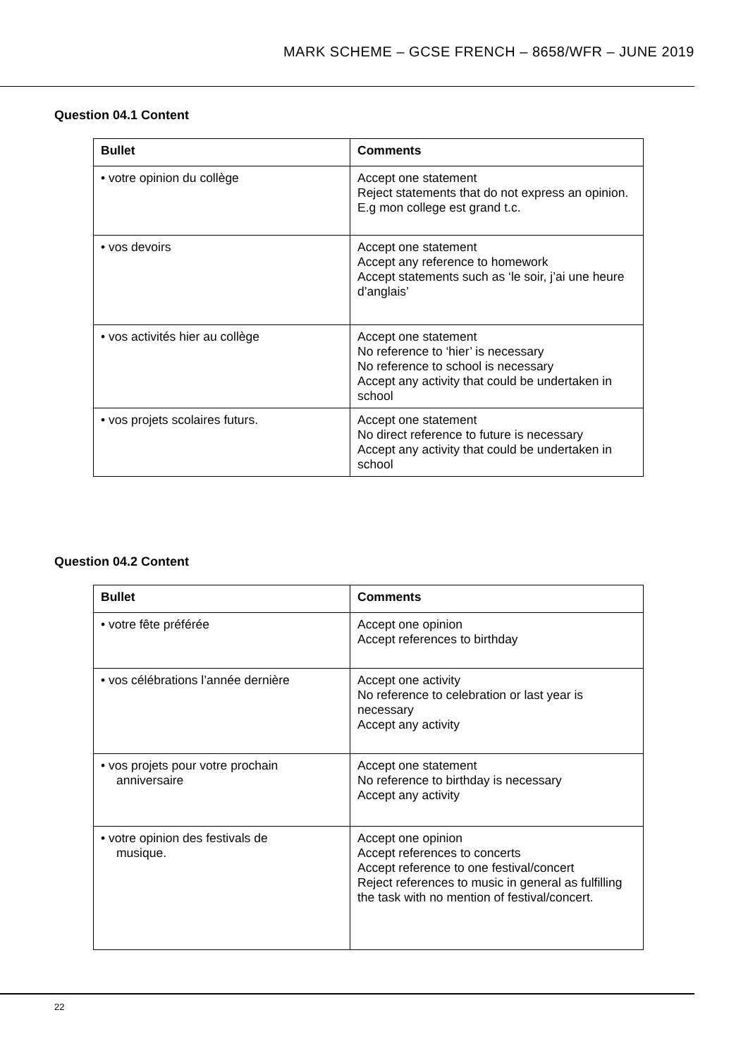MARK SCHEME – GCSE FRENCH – 8658/WFR – JUNE 2019
Question 04.1 Content
| Bullet | Comments |
| --- | --- |
| • votre opinion du collège | Accept one statement Reject statements that do not express an opinion. E.g mon college est grand t.c. |
| • vos devoirs | Accept one statement Accept any reference to homework Accept statements such as ‘le soir, j’ai une heure d’anglais’ |
| • vos activités hier au collège | Accept one statement No reference to ‘hier’ is necessary No reference to school is necessary Accept any activity that could be undertaken in school |
| • vos projets scolaires futurs. | Accept one statement No direct reference to future is necessary Accept any activity that could be undertaken in school |
Question 04.2 Content
| Bullet | Comments |
| --- | --- |
| • votre fête préférée | Accept one opinion Accept references to birthday |
| • vos célébrations l’année dernière | Accept one activity No reference to celebration or last year is necessary Accept any activity |
| • vos projets pour votre prochain anniversaire | Accept one statement No reference to birthday is necessary Accept any activity |
| • votre opinion des festivals de musique. | Accept one opinion Accept references to concerts Accept reference to one festival/concert Reject references to music in general as fulfilling the task with no mention of festival/concert. |
22